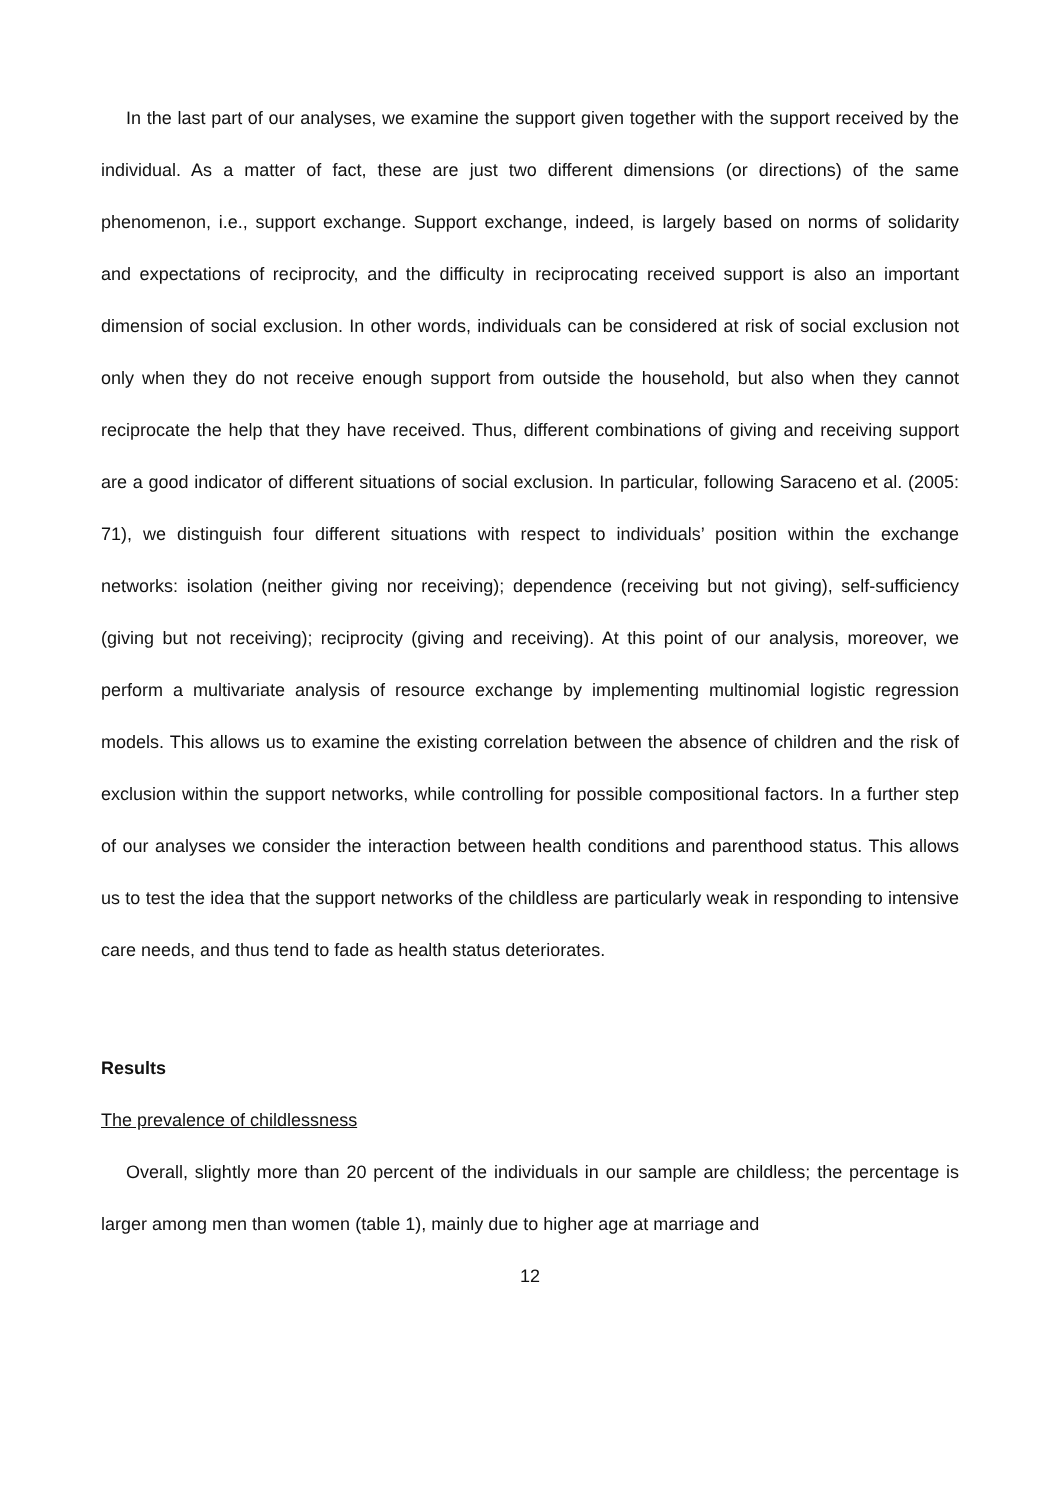In the last part of our analyses, we examine the support given together with the support received by the individual. As a matter of fact, these are just two different dimensions (or directions) of the same phenomenon, i.e., support exchange. Support exchange, indeed, is largely based on norms of solidarity and expectations of reciprocity, and the difficulty in reciprocating received support is also an important dimension of social exclusion. In other words, individuals can be considered at risk of social exclusion not only when they do not receive enough support from outside the household, but also when they cannot reciprocate the help that they have received. Thus, different combinations of giving and receiving support are a good indicator of different situations of social exclusion. In particular, following Saraceno et al. (2005: 71), we distinguish four different situations with respect to individuals’ position within the exchange networks: isolation (neither giving nor receiving); dependence (receiving but not giving), self-sufficiency (giving but not receiving); reciprocity (giving and receiving). At this point of our analysis, moreover, we perform a multivariate analysis of resource exchange by implementing multinomial logistic regression models. This allows us to examine the existing correlation between the absence of children and the risk of exclusion within the support networks, while controlling for possible compositional factors. In a further step of our analyses we consider the interaction between health conditions and parenthood status. This allows us to test the idea that the support networks of the childless are particularly weak in responding to intensive care needs, and thus tend to fade as health status deteriorates.
Results
The prevalence of childlessness
Overall, slightly more than 20 percent of the individuals in our sample are childless; the percentage is larger among men than women (table 1), mainly due to higher age at marriage and
12